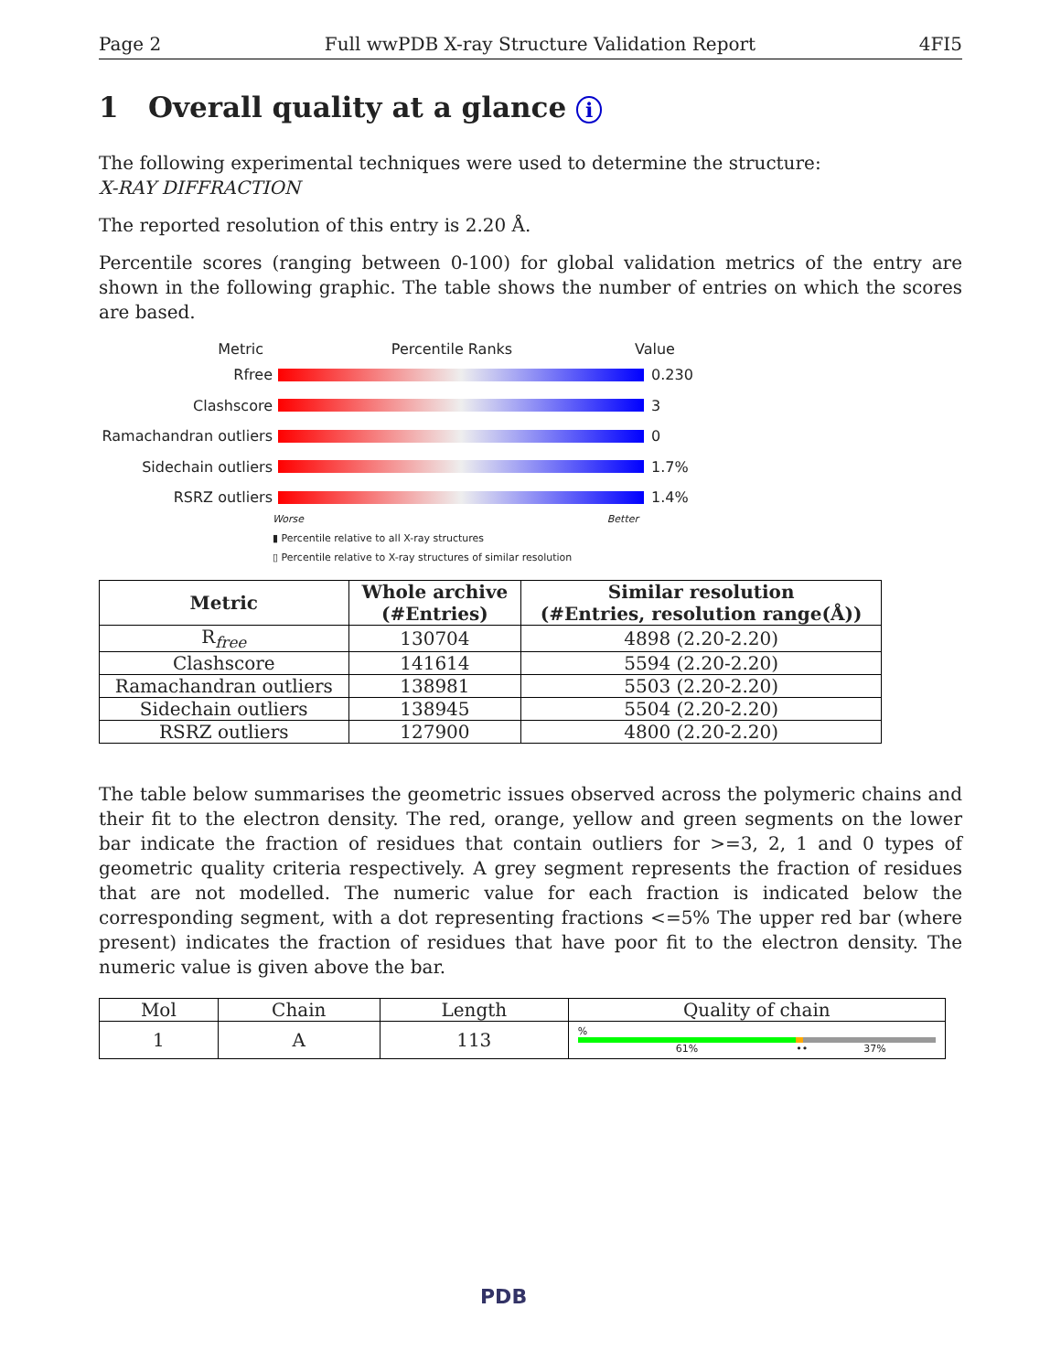Page 2 Full wwPDB X-ray Structure Validation Report 4FI5
1 Overall quality at a glance i
The following experimental techniques were used to determine the structure:
X-RAY DIFFRACTION
The reported resolution of this entry is 2.20 Å.
Percentile scores (ranging between 0-100) for global validation metrics of the entry are shown in the following graphic. The table shows the number of entries on which the scores are based.
Metric Percentile Ranks Value
Rfree 0.230
Clashscore 3
Ramachandran outliers
0
Sidechain outliers 1.7%
RSRZ outliers 1.4%
Worse Better
▮ Percentile relative to all X-ray structures
▯ Percentile relative to X-ray structures of similar resolution
| Metric | Whole archive (#Entries) | Similar resolution (#Entries, resolution range(Å)) |
| --- | --- | --- |
| R<sub>free</sub> | 130704 | 4898 (2.20-2.20) |
| Clashscore | 141614 | 5594 (2.20-2.20) |
| Ramachandran outliers | 138981 | 5503 (2.20-2.20) |
| Sidechain outliers | 138945 | 5504 (2.20-2.20) |
| RSRZ outliers | 127900 | 4800 (2.20-2.20) |
The table below summarises the geometric issues observed across the polymeric chains and their fit to the electron density. The red, orange, yellow and green segments on the lower bar indicate the fraction of residues that contain outliers for >=3, 2, 1 and 0 types of geometric quality criteria respectively. A grey segment represents the fraction of residues that are not modelled. The numeric value for each fraction is indicated below the corresponding segment, with a dot representing fractions <=5% The upper red bar (where present) indicates the fraction of residues that have poor fit to the electron density. The numeric value is given above the bar.
| Mol | Chain | Length | Quality of chain |
| --- | --- | --- | --- |
| 1 | A | 113 | % 61% •• 37% |
PDB